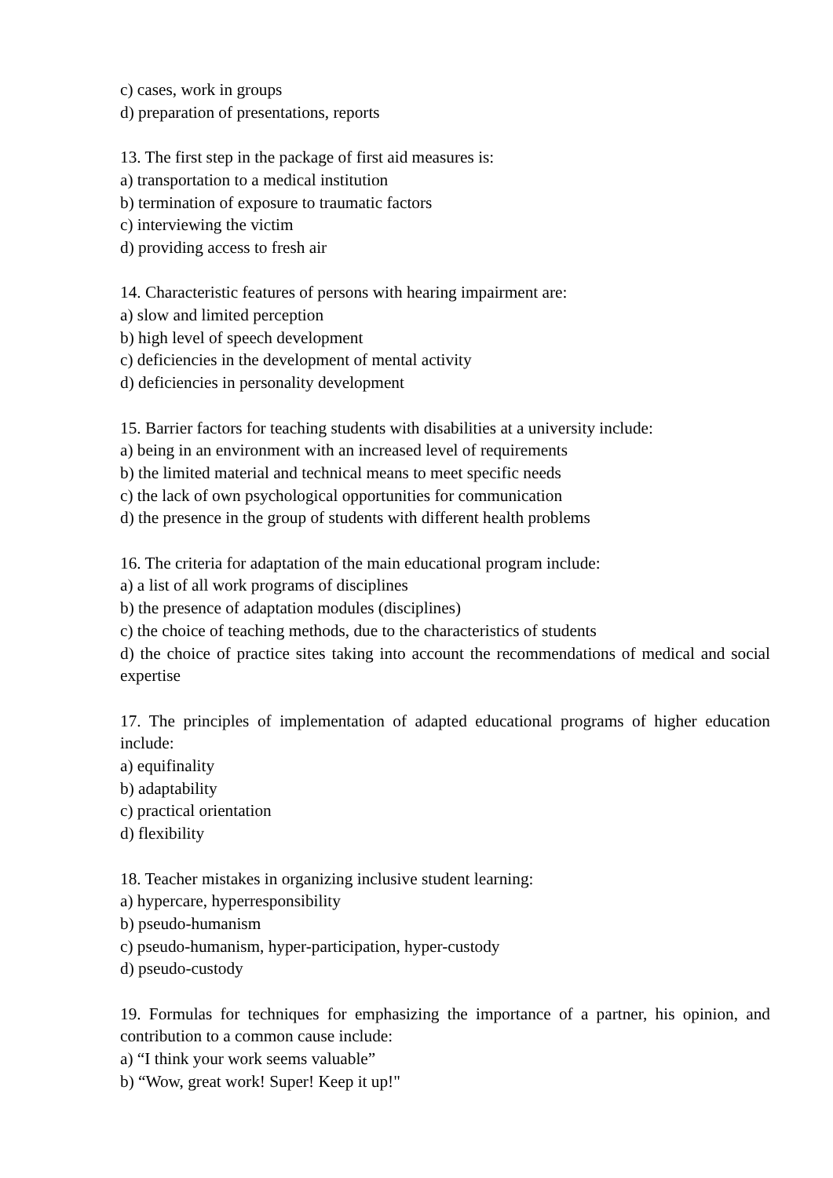c) cases, work in groups
d) preparation of presentations, reports
13. The first step in the package of first aid measures is:
a) transportation to a medical institution
b) termination of exposure to traumatic factors
c) interviewing the victim
d) providing access to fresh air
14. Characteristic features of persons with hearing impairment are:
a) slow and limited perception
b) high level of speech development
c) deficiencies in the development of mental activity
d) deficiencies in personality development
15. Barrier factors for teaching students with disabilities at a university include:
a) being in an environment with an increased level of requirements
b) the limited material and technical means to meet specific needs
c) the lack of own psychological opportunities for communication
d) the presence in the group of students with different health problems
16. The criteria for adaptation of the main educational program include:
a) a list of all work programs of disciplines
b) the presence of adaptation modules (disciplines)
c) the choice of teaching methods, due to the characteristics of students
d) the choice of practice sites taking into account the recommendations of medical and social expertise
17. The principles of implementation of adapted educational programs of higher education include:
a) equifinality
b) adaptability
c) practical orientation
d) flexibility
18. Teacher mistakes in organizing inclusive student learning:
a) hypercare, hyperresponsibility
b) pseudo-humanism
c) pseudo-humanism, hyper-participation, hyper-custody
d) pseudo-custody
19. Formulas for techniques for emphasizing the importance of a partner, his opinion, and contribution to a common cause include:
a) “I think your work seems valuable”
b) “Wow, great work! Super! Keep it up!"